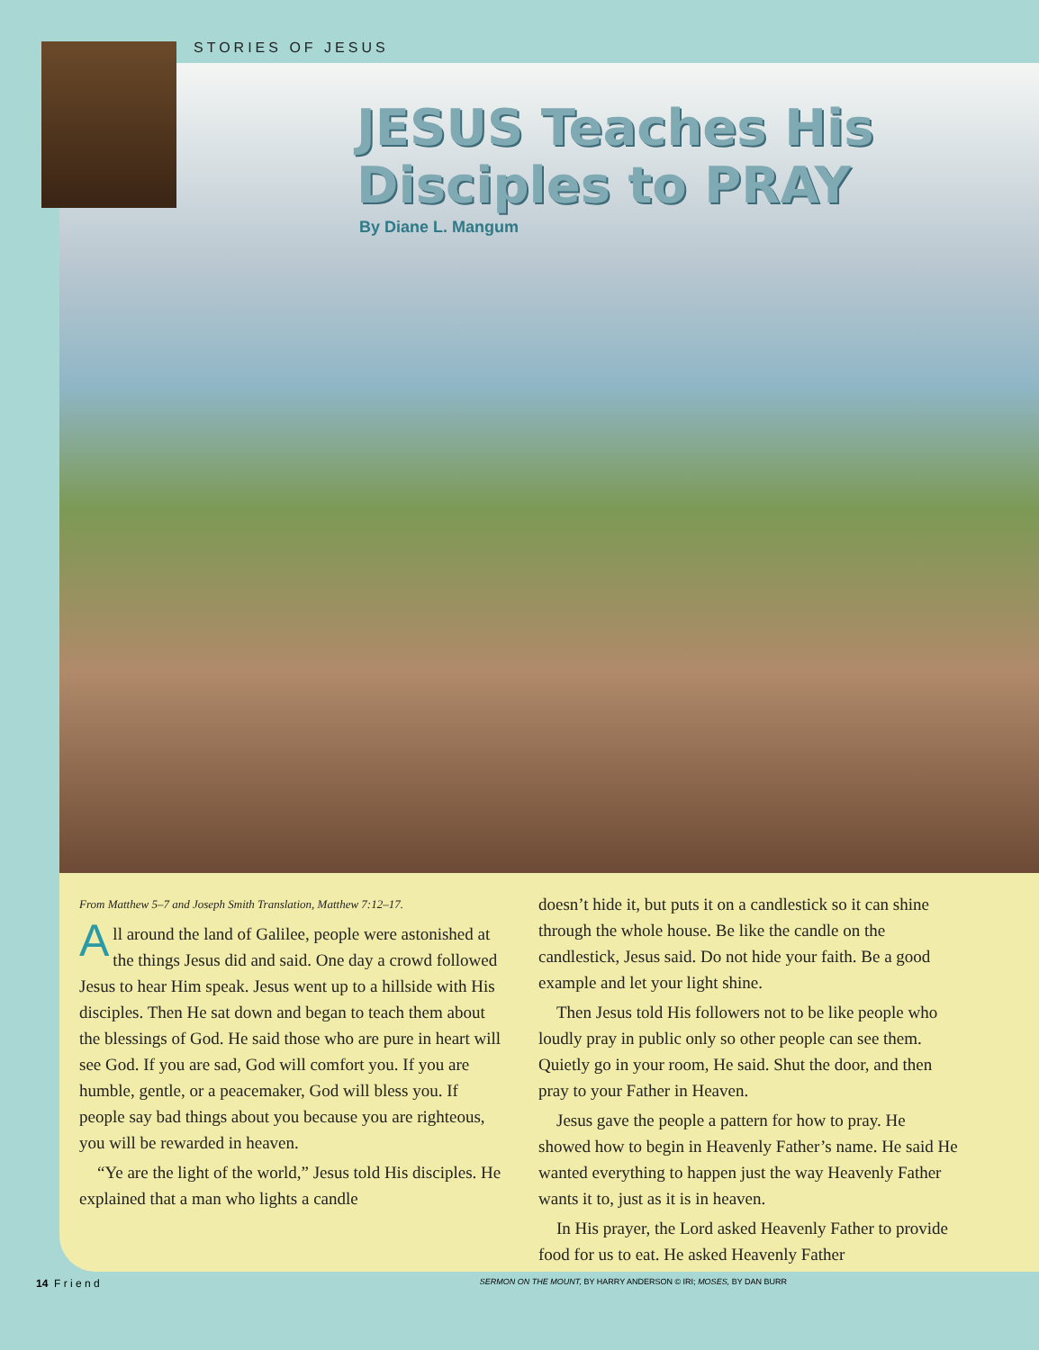STORIES OF JESUS
JESUS Teaches His
Disciples to PRAY
By Diane L. Mangum
From Matthew 5–7 and Joseph Smith Translation, Matthew 7:12–17.
All around the land of Galilee, people were astonished at the things Jesus did and said. One day a crowd followed Jesus to hear Him speak. Jesus went up to a hillside with His disciples. Then He sat down and began to teach them about the blessings of God. He said those who are pure in heart will see God. If you are sad, God will comfort you. If you are humble, gentle, or a peacemaker, God will bless you. If people say bad things about you because you are righteous, you will be rewarded in heaven.
“Ye are the light of the world,” Jesus told His disciples. He explained that a man who lights a candle
doesn’t hide it, but puts it on a candlestick so it can shine through the whole house. Be like the candle on the candlestick, Jesus said. Do not hide your faith. Be a good example and let your light shine.
Then Jesus told His followers not to be like people who loudly pray in public only so other people can see them. Quietly go in your room, He said. Shut the door, and then pray to your Father in Heaven.
Jesus gave the people a pattern for how to pray. He showed how to begin in Heavenly Father’s name. He said He wanted everything to happen just the way Heavenly Father wants it to, just as it is in heaven.
In His prayer, the Lord asked Heavenly Father to provide food for us to eat. He asked Heavenly Father
14 F r i e n d SERMON ON THE MOUNT, BY HARRY ANDERSON © IRI; MOSES, BY DAN BURR